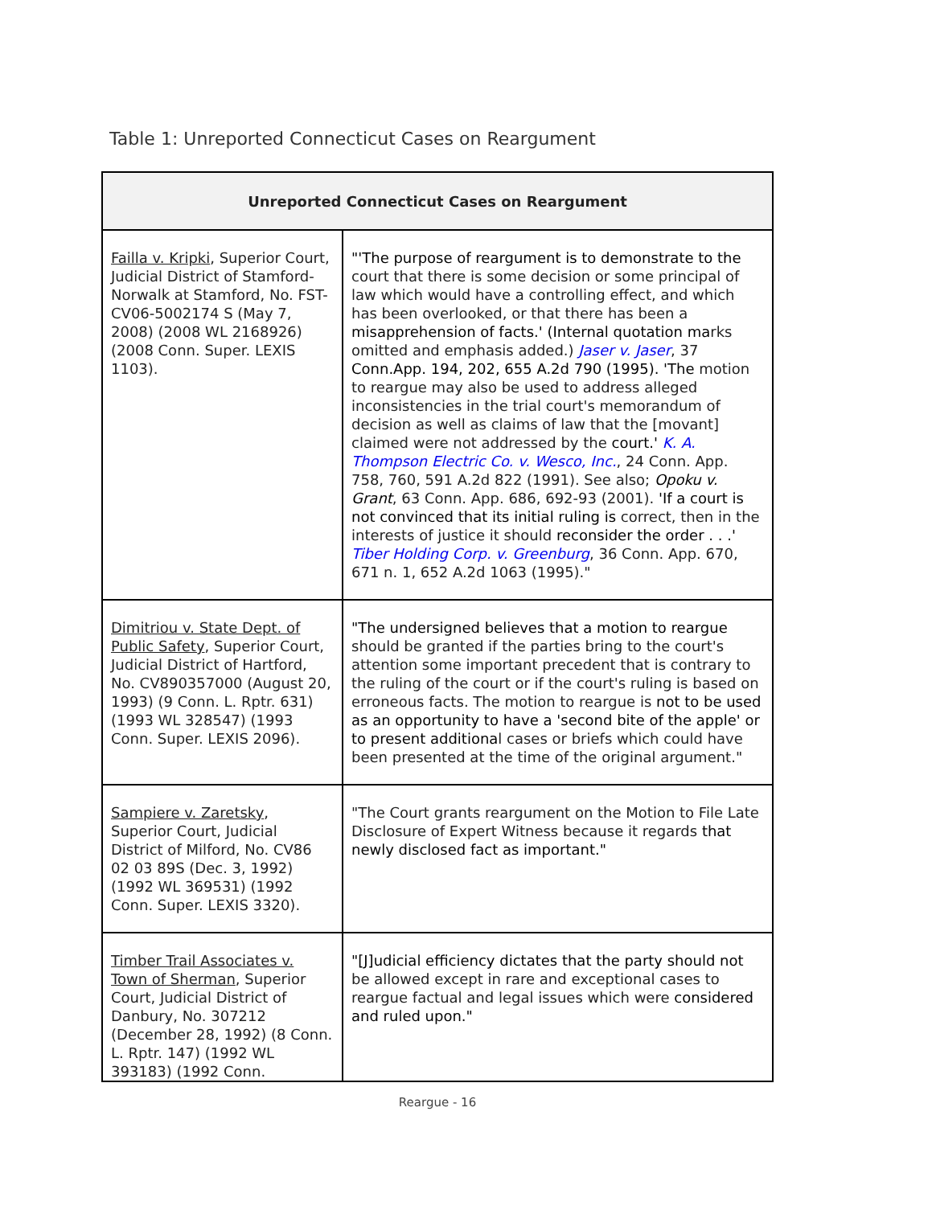Table 1: Unreported Connecticut Cases on Reargument
| Unreported Connecticut Cases on Reargument | |
| --- | --- |
| Failla v. Kripki , Superior Court, Judicial District of Stamford-Norwalk at Stamford, No. FST-CV06-5002174 S (May 7, 2008) (2008 WL 2168926) (2008 Conn. Super. LEXIS 1103). | "'The purpose of reargument is to demonstrate to the court that there is some decision or some principal of law which would have a controlling effect, and which has been overlooked, or that there has been a misapprehension of facts.' (Internal quotation ma rks omitted and emphasis added.) Jaser v. Jaser , 37 Conn.App. 194, 202, 655 A.2d 790 (1995). 'The motion to reargue may also be used to address alleged inconsistencies in the trial court's memorandum of decision as well as claims of law that the [movant] claimed were not addressed by the court.' K. A. Thompson Electric Co. v. Wesco, Inc. , 24 Conn. App. 758, 760, 591 A.2d 822 (1991). See also; Opoku v. Grant , 63 Conn. App. 686, 692-93 (2001). 'If a court is not convinced that its initial ruling is correct, then in the interests of justice it should reconsider the order . . .' Tiber Holding Corp. v. Greenburg , 36 Conn. App. 670, 671 n. 1, 652 A.2d 1063 (1995)." |
| Dimitriou v. State Dept. of Public Safety , Superior Court, Judicial District of Hartford, No. CV890357000 (August 20, 1993) (9 Conn. L. Rptr. 631) (1993 WL 328547) (1993 Conn. Super. LEXIS 2096). | "The undersigned believes that a motion to reargue should be granted if the parties bring to the court's attention some important precedent that is contrary to the ruling of the court or if the court's ruling is based on erroneous facts. The motion to reargue is not to be used as an opportunity to have a 'second bite of the apple' or to present additiona l cases or briefs which could have been presented at the time of the original argument." |
| Sampiere v. Zaretsky , Superior Court, Judicial District of Milford, No. CV86 02 03 89S (Dec. 3, 1992) (1992 WL 369531) (1992 Conn. Super. LEXIS 3320). | "The Court grants reargument on the Motion to File Late Disclosure of Expert Witness because it regards that newly disclosed fact as important." |
| Timber Trail Associates v. Town of Sherman , Superior Court, Judicial District of Danbury, No. 307212 (December 28, 1992) (8 Conn. L. Rptr. 147) (1992 WL 393183) (1992 Conn. | "[J]udicial efficiency dictates that the party should not be allowed except in rare and exceptional cases to reargue factual and legal issues which were considered and ruled upon." |
Reargue - 16